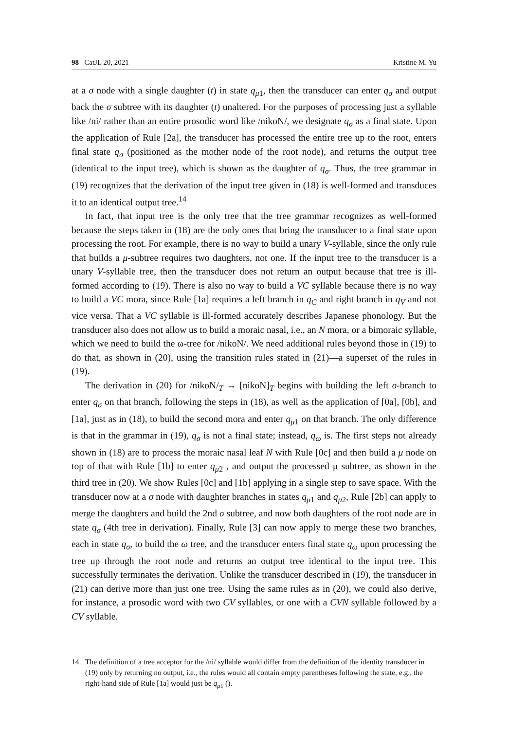98 CatJL 20, 2021 Kristine M. Yu
at a σ node with a single daughter (t) in state q<sub>μ1</sub>, then the transducer can enter q<sub>σ</sub> and output back the σ subtree with its daughter (t) unaltered. For the purposes of processing just a syllable like /ni/ rather than an entire prosodic word like /nikoN/, we designate q<sub>σ</sub> as a final state. Upon the application of Rule [2a], the transducer has processed the entire tree up to the root, enters final state q<sub>σ</sub> (positioned as the mother node of the root node), and returns the output tree (identical to the input tree), which is shown as the daughter of q<sub>σ</sub>. Thus, the tree grammar in (19) recognizes that the derivation of the input tree given in (18) is well-formed and transduces it to an identical output tree.<sup>14</sup>
In fact, that input tree is the only tree that the tree grammar recognizes as well-formed because the steps taken in (18) are the only ones that bring the transducer to a final state upon processing the root. For example, there is no way to build a unary V-syllable, since the only rule that builds a μ-subtree requires two daughters, not one. If the input tree to the transducer is a unary V-syllable tree, then the transducer does not return an output because that tree is ill-formed according to (19). There is also no way to build a VC syllable because there is no way to build a VC mora, since Rule [1a] requires a left branch in q<sub>C</sub> and right branch in q<sub>V</sub> and not vice versa. That a VC syllable is ill-formed accurately describes Japanese phonology. But the transducer also does not allow us to build a moraic nasal, i.e., an N mora, or a bimoraic syllable, which we need to build the ω-tree for /nikoN/. We need additional rules beyond those in (19) to do that, as shown in (20), using the transition rules stated in (21)—a superset of the rules in (19).
The derivation in (20) for /nikoN/<sub>T</sub> → [nikoN]<sub>T</sub> begins with building the left σ-branch to enter q<sub>σ</sub> on that branch, following the steps in (18), as well as the application of [0a], [0b], and [1a], just as in (18), to build the second mora and enter q<sub>μ1</sub> on that branch. The only difference is that in the grammar in (19), q<sub>σ</sub> is not a final state; instead, q<sub>ω</sub> is. The first steps not already shown in (18) are to process the moraic nasal leaf N with Rule [0c] and then build a μ node on top of that with Rule [1b] to enter q<sub>μ2</sub> , and output the processed μ subtree, as shown in the third tree in (20). We show Rules [0c] and [1b] applying in a single step to save space. With the transducer now at a σ node with daughter branches in states q<sub>μ1</sub> and q<sub>μ2</sub>, Rule [2b] can apply to merge the daughters and build the 2nd σ subtree, and now both daughters of the root node are in state q<sub>σ</sub> (4th tree in derivation). Finally, Rule [3] can now apply to merge these two branches, each in state q<sub>σ</sub>, to build the ω tree, and the transducer enters final state q<sub>ω</sub> upon processing the tree up through the root node and returns an output tree identical to the input tree. This successfully terminates the derivation. Unlike the transducer described in (19), the transducer in (21) can derive more than just one tree. Using the same rules as in (20), we could also derive, for instance, a prosodic word with two CV syllables, or one with a CVN syllable followed by a CV syllable.
14. The definition of a tree acceptor for the /ni/ syllable would differ from the definition of the identity transducer in (19) only by returning no output, i.e., the rules would all contain empty parentheses following the state, e.g., the right-hand side of Rule [1a] would just be q<sub>μ1</sub> ().